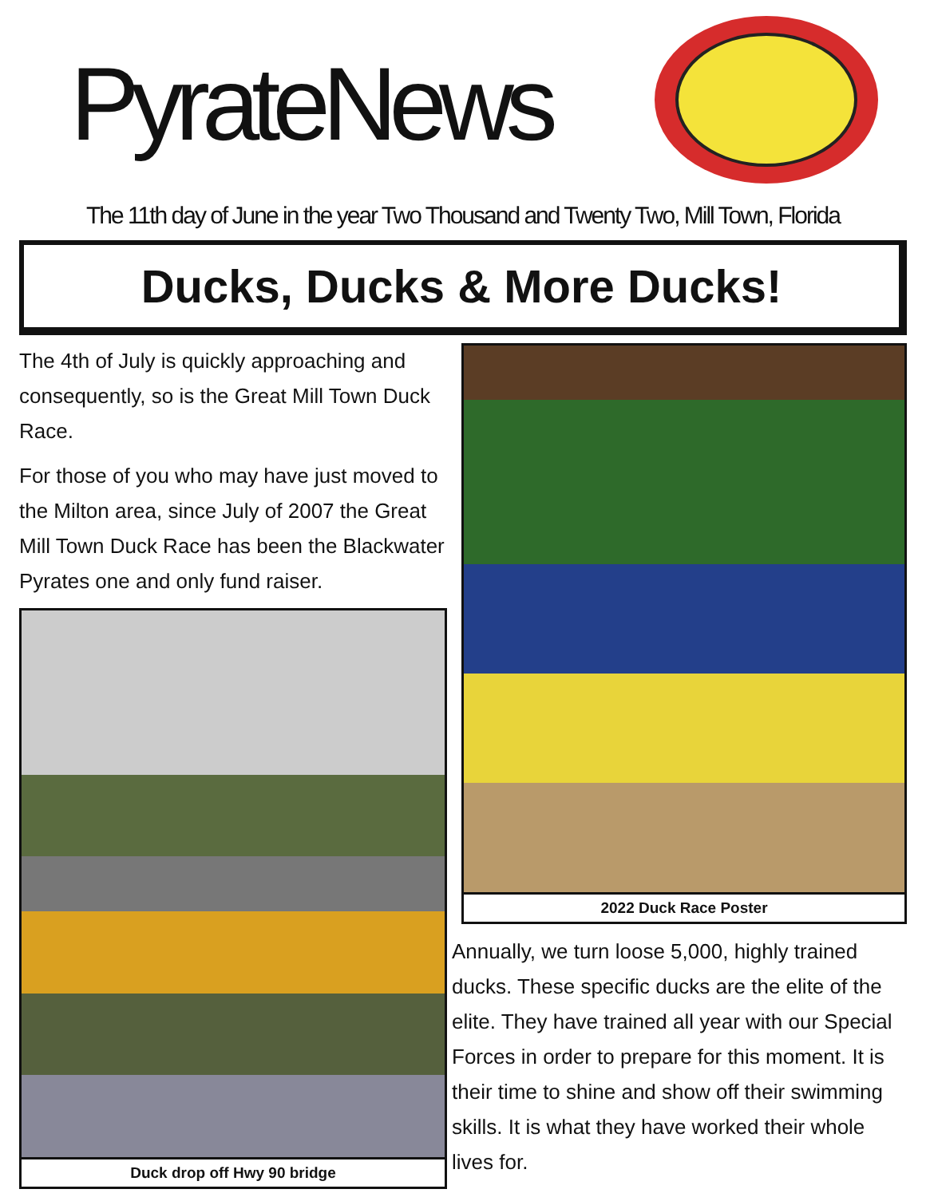PyrateNews
The 11th day of June in the year Two Thousand and Twenty Two, Mill Town, Florida
Ducks, Ducks & More Ducks!
The 4th of July is quickly approaching and consequently, so is the Great Mill Town Duck Race.
For those of you who may have just moved to the Milton area, since July of 2007 the Great Mill Town Duck Race has been the Blackwater Pyrates one and only fund raiser.
Duck drop off Hwy 90 bridge
2022 Duck Race Poster
Annually, we turn loose 5,000, highly trained ducks. These specific ducks are the elite of the elite. They have trained all year with our Special Forces in order to prepare for this moment. It is their time to shine and show off their swimming skills. It is what they have worked their whole lives for.